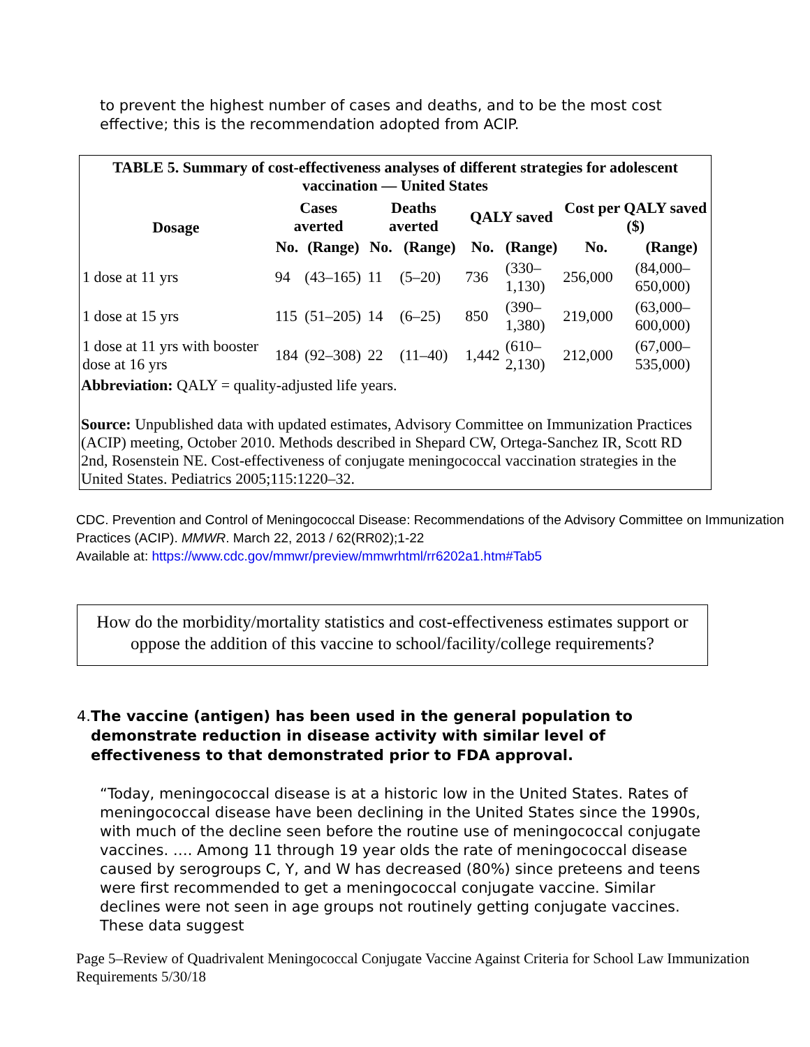to prevent the highest number of cases and deaths, and to be the most cost effective; this is the recommendation adopted from ACIP.
TABLE 5. Summary of cost-effectiveness analyses of different strategies for adolescent vaccination — United States
| Dosage | Cases averted | | Deaths averted | | QALY saved | | Cost per QALY saved ($) | |
| --- | --- | --- | --- | --- | --- | --- | --- | --- |
| | No. | (Range) | No. | (Range) | No. | (Range) | No. | (Range) |
| 1 dose at 11 yrs | 94 | (43–165) | 11 | (5–20) | 736 | (330– 1,130) | 256,000 | (84,000– 650,000) |
| 1 dose at 15 yrs | 115 | (51–205) | 14 | (6–25) | 850 | (390– 1,380) | 219,000 | (63,000– 600,000) |
| 1 dose at 11 yrs with booster dose at 16 yrs | 184 | (92–308) | 22 | (11–40) | 1,442 | (610– 2,130) | 212,000 | (67,000– 535,000) |
Abbreviation: QALY = quality-adjusted life years.
Source: Unpublished data with updated estimates, Advisory Committee on Immunization Practices (ACIP) meeting, October 2010. Methods described in Shepard CW, Ortega-Sanchez IR, Scott RD 2nd, Rosenstein NE. Cost-effectiveness of conjugate meningococcal vaccination strategies in the United States. Pediatrics 2005;115:1220–32.
CDC. Prevention and Control of Meningococcal Disease: Recommendations of the Advisory Committee on Immunization Practices (ACIP). MMWR. March 22, 2013 / 62(RR02);1-22
Available at: https://www.cdc.gov/mmwr/preview/mmwrhtml/rr6202a1.htm#Tab5
How do the morbidity/mortality statistics and cost-effectiveness estimates support or oppose the addition of this vaccine to school/facility/college requirements?
4. The vaccine (antigen) has been used in the general population to demonstrate reduction in disease activity with similar level of effectiveness to that demonstrated prior to FDA approval.
“Today, meningococcal disease is at a historic low in the United States. Rates of meningococcal disease have been declining in the United States since the 1990s, with much of the decline seen before the routine use of meningococcal conjugate vaccines. …. Among 11 through 19 year olds the rate of meningococcal disease caused by serogroups C, Y, and W has decreased (80%) since preteens and teens were first recommended to get a meningococcal conjugate vaccine. Similar declines were not seen in age groups not routinely getting conjugate vaccines. These data suggest
Page 5–Review of Quadrivalent Meningococcal Conjugate Vaccine Against Criteria for School Law Immunization Requirements 5/30/18